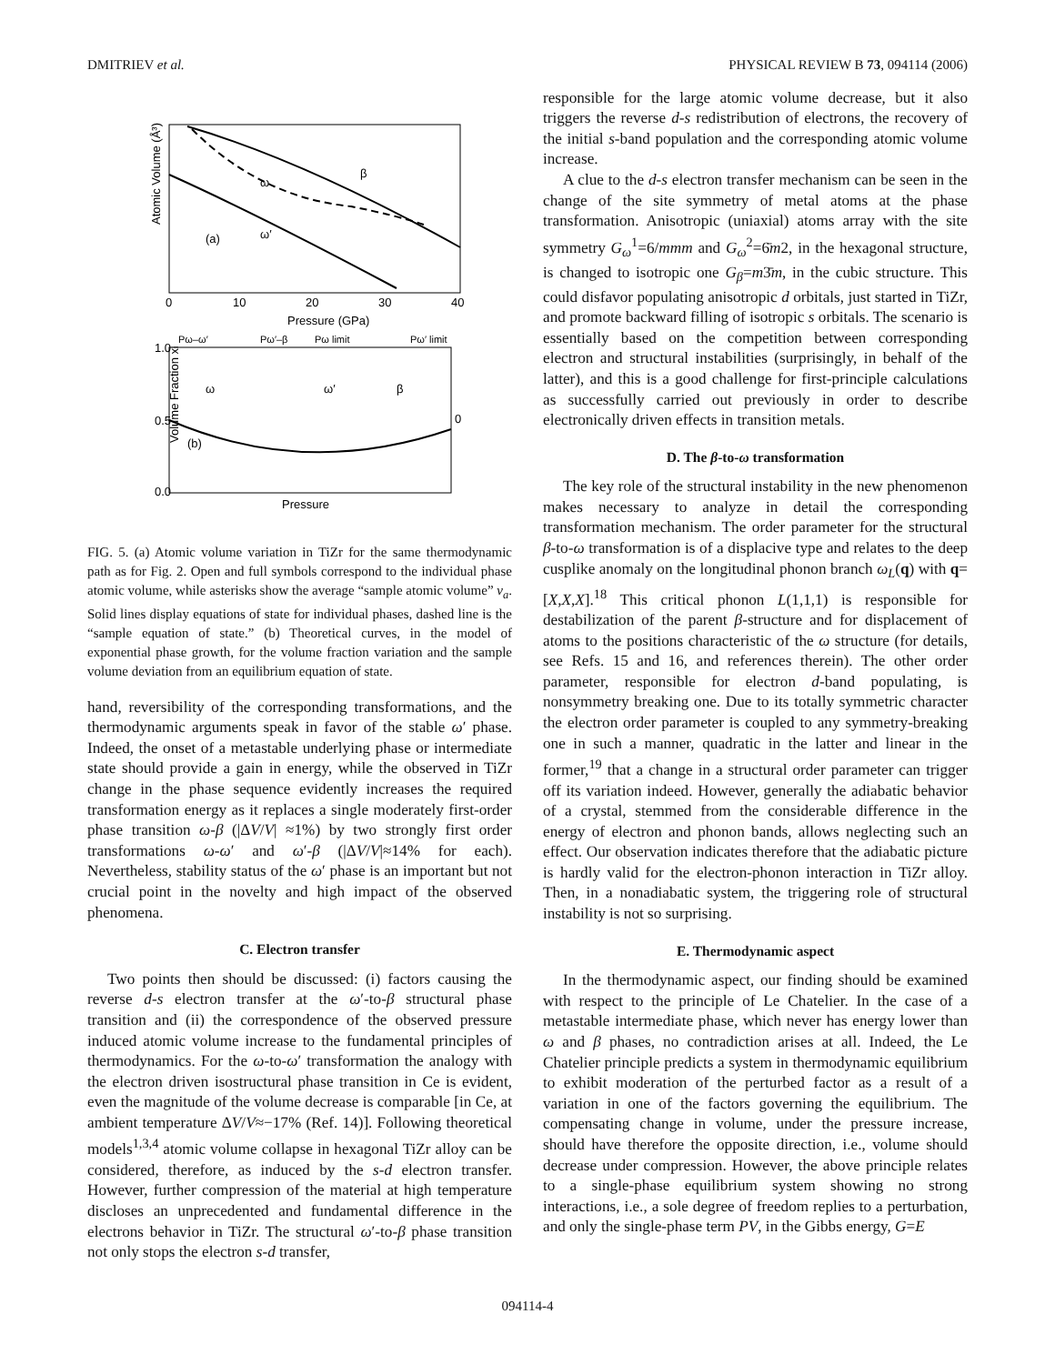DMITRIEV et al. PHYSICAL REVIEW B 73, 094114 (2006)
Atomic Volume (Å³)
(a)
ω
β
ω′
0
10
20
30
40
Pressure (GPa)
Pω–ω′
Pω′–β
Pω limit
Pω′ limit
ω
ω′
β
(b)
Volume Fraction xi
1.0
0.5
0.0
0
Pressure
FIG. 5. (a) Atomic volume variation in TiZr for the same thermodynamic path as for Fig. 2. Open and full symbols correspond to the individual phase atomic volume, while asterisks show the average “sample atomic volume” v<sub>a</sub>. Solid lines display equations of state for individual phases, dashed line is the “sample equation of state.” (b) Theoretical curves, in the model of exponential phase growth, for the volume fraction variation and the sample volume deviation from an equilibrium equation of state.
hand, reversibility of the corresponding transformations, and the thermodynamic arguments speak in favor of the stable ω′ phase. Indeed, the onset of a metastable underlying phase or intermediate state should provide a gain in energy, while the observed in TiZr change in the phase sequence evidently increases the required transformation energy as it replaces a single moderately first-order phase transition ω-β (|ΔV/V| ≈1%) by two strongly first order transformations ω-ω′ and ω′-β (|ΔV/V|≈14% for each). Nevertheless, stability status of the ω′ phase is an important but not crucial point in the novelty and high impact of the observed phenomena.
C. Electron transfer
Two points then should be discussed: (i) factors causing the reverse d-s electron transfer at the ω′-to-β structural phase transition and (ii) the correspondence of the observed pressure induced atomic volume increase to the fundamental principles of thermodynamics. For the ω-to-ω′ transformation the analogy with the electron driven isostructural phase transition in Ce is evident, even the magnitude of the volume decrease is comparable [in Ce, at ambient temperature ΔV/V≈−17% (Ref. 14)]. Following theoretical models<sup>1,3,4</sup> atomic volume collapse in hexagonal TiZr alloy can be considered, therefore, as induced by the s-d electron transfer. However, further compression of the material at high temperature discloses an unprecedented and fundamental difference in the electrons behavior in TiZr. The structural ω′-to-β phase transition not only stops the electron s-d transfer,
responsible for the large atomic volume decrease, but it also triggers the reverse d-s redistribution of electrons, the recovery of the initial s-band population and the corresponding atomic volume increase.
A clue to the d-s electron transfer mechanism can be seen in the change of the site symmetry of metal atoms at the phase transformation. Anisotropic (uniaxial) atoms array with the site symmetry G<sub>ω</sub><sup>1</sup>=6/mmm and G<sub>ω</sub><sup>2</sup>=6̄m2, in the hexagonal structure, is changed to isotropic one G<sub>β</sub>=m3̄m, in the cubic structure. This could disfavor populating anisotropic d orbitals, just started in TiZr, and promote backward filling of isotropic s orbitals. The scenario is essentially based on the competition between corresponding electron and structural instabilities (surprisingly, in behalf of the latter), and this is a good challenge for first-principle calculations as successfully carried out previously in order to describe electronically driven effects in transition metals.
D. The β-to-ω transformation
The key role of the structural instability in the new phenomenon makes necessary to analyze in detail the corresponding transformation mechanism. The order parameter for the structural β-to-ω transformation is of a displacive type and relates to the deep cusplike anomaly on the longitudinal phonon branch ω<sub>L</sub>(q) with q=[X,X,X].<sup>18</sup> This critical phonon L(1,1,1) is responsible for destabilization of the parent β-structure and for displacement of atoms to the positions characteristic of the ω structure (for details, see Refs. 15 and 16, and references therein). The other order parameter, responsible for electron d-band populating, is nonsymmetry breaking one. Due to its totally symmetric character the electron order parameter is coupled to any symmetry-breaking one in such a manner, quadratic in the latter and linear in the former,<sup>19</sup> that a change in a structural order parameter can trigger off its variation indeed. However, generally the adiabatic behavior of a crystal, stemmed from the considerable difference in the energy of electron and phonon bands, allows neglecting such an effect. Our observation indicates therefore that the adiabatic picture is hardly valid for the electron-phonon interaction in TiZr alloy. Then, in a nonadiabatic system, the triggering role of structural instability is not so surprising.
E. Thermodynamic aspect
In the thermodynamic aspect, our finding should be examined with respect to the principle of Le Chatelier. In the case of a metastable intermediate phase, which never has energy lower than ω and β phases, no contradiction arises at all. Indeed, the Le Chatelier principle predicts a system in thermodynamic equilibrium to exhibit moderation of the perturbed factor as a result of a variation in one of the factors governing the equilibrium. The compensating change in volume, under the pressure increase, should have therefore the opposite direction, i.e., volume should decrease under compression. However, the above principle relates to a single-phase equilibrium system showing no strong interactions, i.e., a sole degree of freedom replies to a perturbation, and only the single-phase term PV, in the Gibbs energy, G=E
094114-4